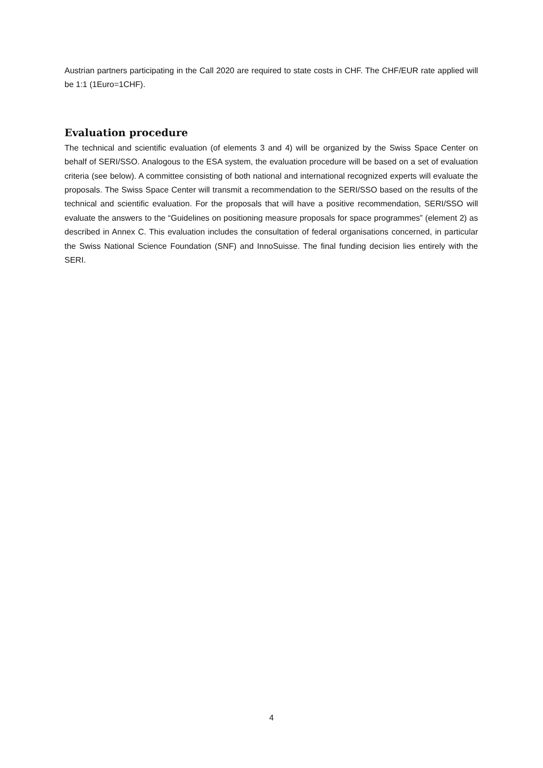Austrian partners participating in the Call 2020 are required to state costs in CHF. The CHF/EUR rate applied will be 1:1 (1Euro=1CHF).
Evaluation procedure
The technical and scientific evaluation (of elements 3 and 4) will be organized by the Swiss Space Center on behalf of SERI/SSO. Analogous to the ESA system, the evaluation procedure will be based on a set of evaluation criteria (see below). A committee consisting of both national and international recognized experts will evaluate the proposals. The Swiss Space Center will transmit a recommendation to the SERI/SSO based on the results of the technical and scientific evaluation. For the proposals that will have a positive recommendation, SERI/SSO will evaluate the answers to the “Guidelines on positioning measure proposals for space programmes” (element 2) as described in Annex C. This evaluation includes the consultation of federal organisations concerned, in particular the Swiss National Science Foundation (SNF) and InnoSuisse. The final funding decision lies entirely with the SERI.
4